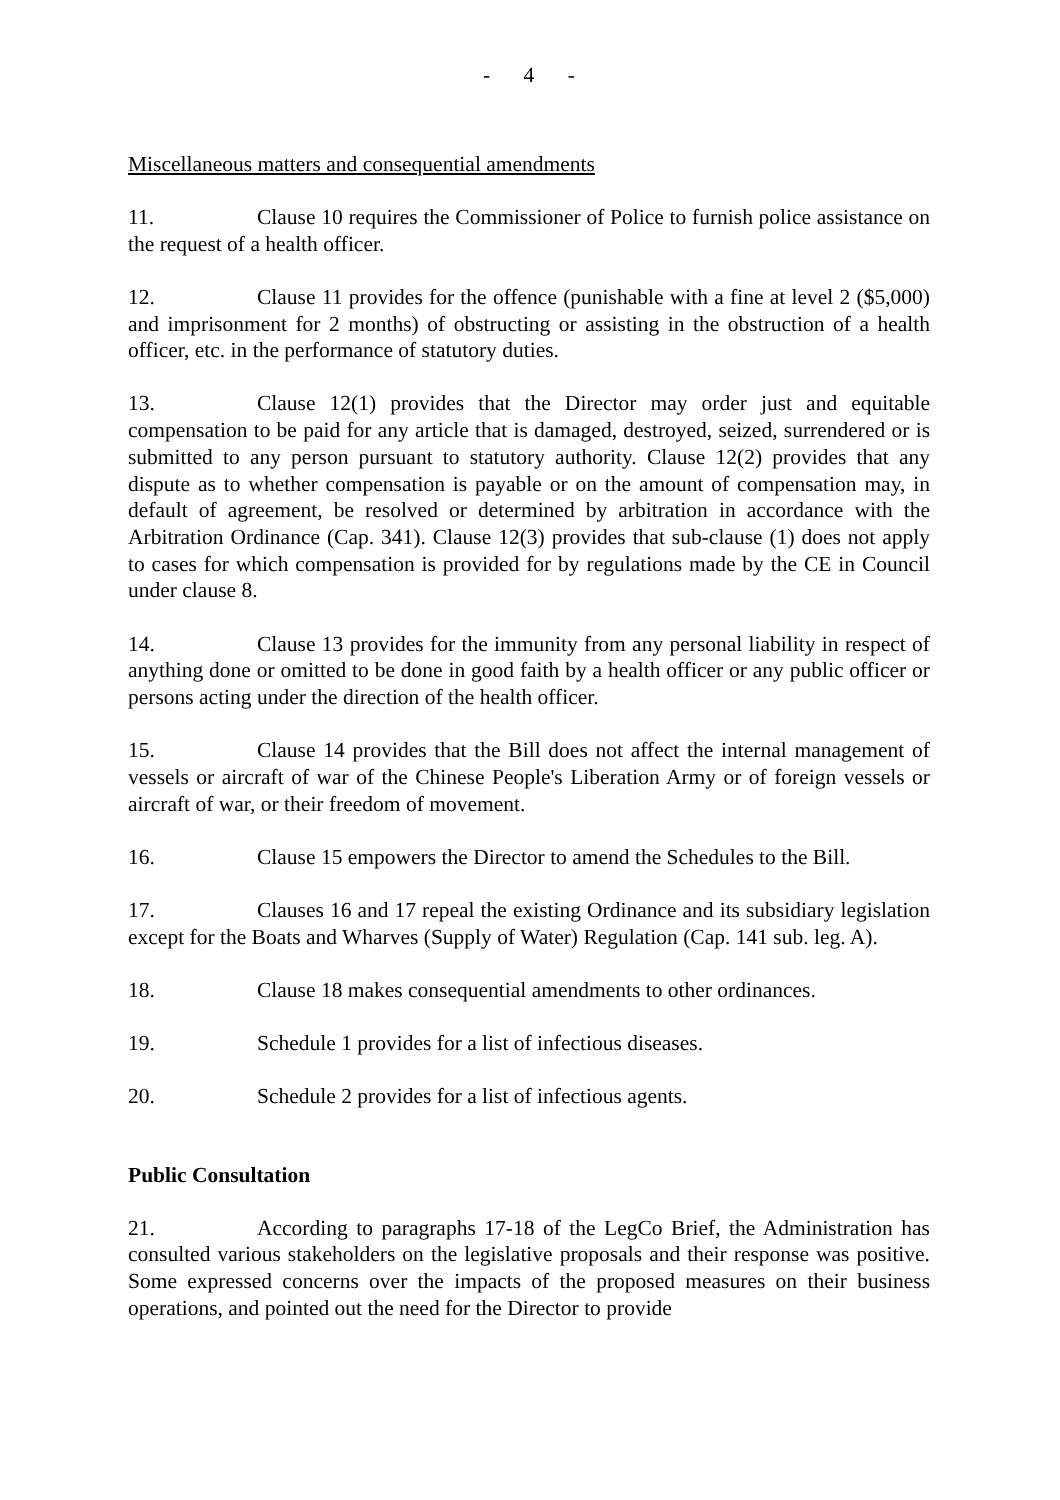- 4 -
Miscellaneous matters and consequential amendments
11. Clause 10 requires the Commissioner of Police to furnish police assistance on the request of a health officer.
12. Clause 11 provides for the offence (punishable with a fine at level 2 ($5,000) and imprisonment for 2 months) of obstructing or assisting in the obstruction of a health officer, etc. in the performance of statutory duties.
13. Clause 12(1) provides that the Director may order just and equitable compensation to be paid for any article that is damaged, destroyed, seized, surrendered or is submitted to any person pursuant to statutory authority. Clause 12(2) provides that any dispute as to whether compensation is payable or on the amount of compensation may, in default of agreement, be resolved or determined by arbitration in accordance with the Arbitration Ordinance (Cap. 341). Clause 12(3) provides that sub-clause (1) does not apply to cases for which compensation is provided for by regulations made by the CE in Council under clause 8.
14. Clause 13 provides for the immunity from any personal liability in respect of anything done or omitted to be done in good faith by a health officer or any public officer or persons acting under the direction of the health officer.
15. Clause 14 provides that the Bill does not affect the internal management of vessels or aircraft of war of the Chinese People's Liberation Army or of foreign vessels or aircraft of war, or their freedom of movement.
16. Clause 15 empowers the Director to amend the Schedules to the Bill.
17. Clauses 16 and 17 repeal the existing Ordinance and its subsidiary legislation except for the Boats and Wharves (Supply of Water) Regulation (Cap. 141 sub. leg. A).
18. Clause 18 makes consequential amendments to other ordinances.
19. Schedule 1 provides for a list of infectious diseases.
20. Schedule 2 provides for a list of infectious agents.
Public Consultation
21. According to paragraphs 17-18 of the LegCo Brief, the Administration has consulted various stakeholders on the legislative proposals and their response was positive. Some expressed concerns over the impacts of the proposed measures on their business operations, and pointed out the need for the Director to provide